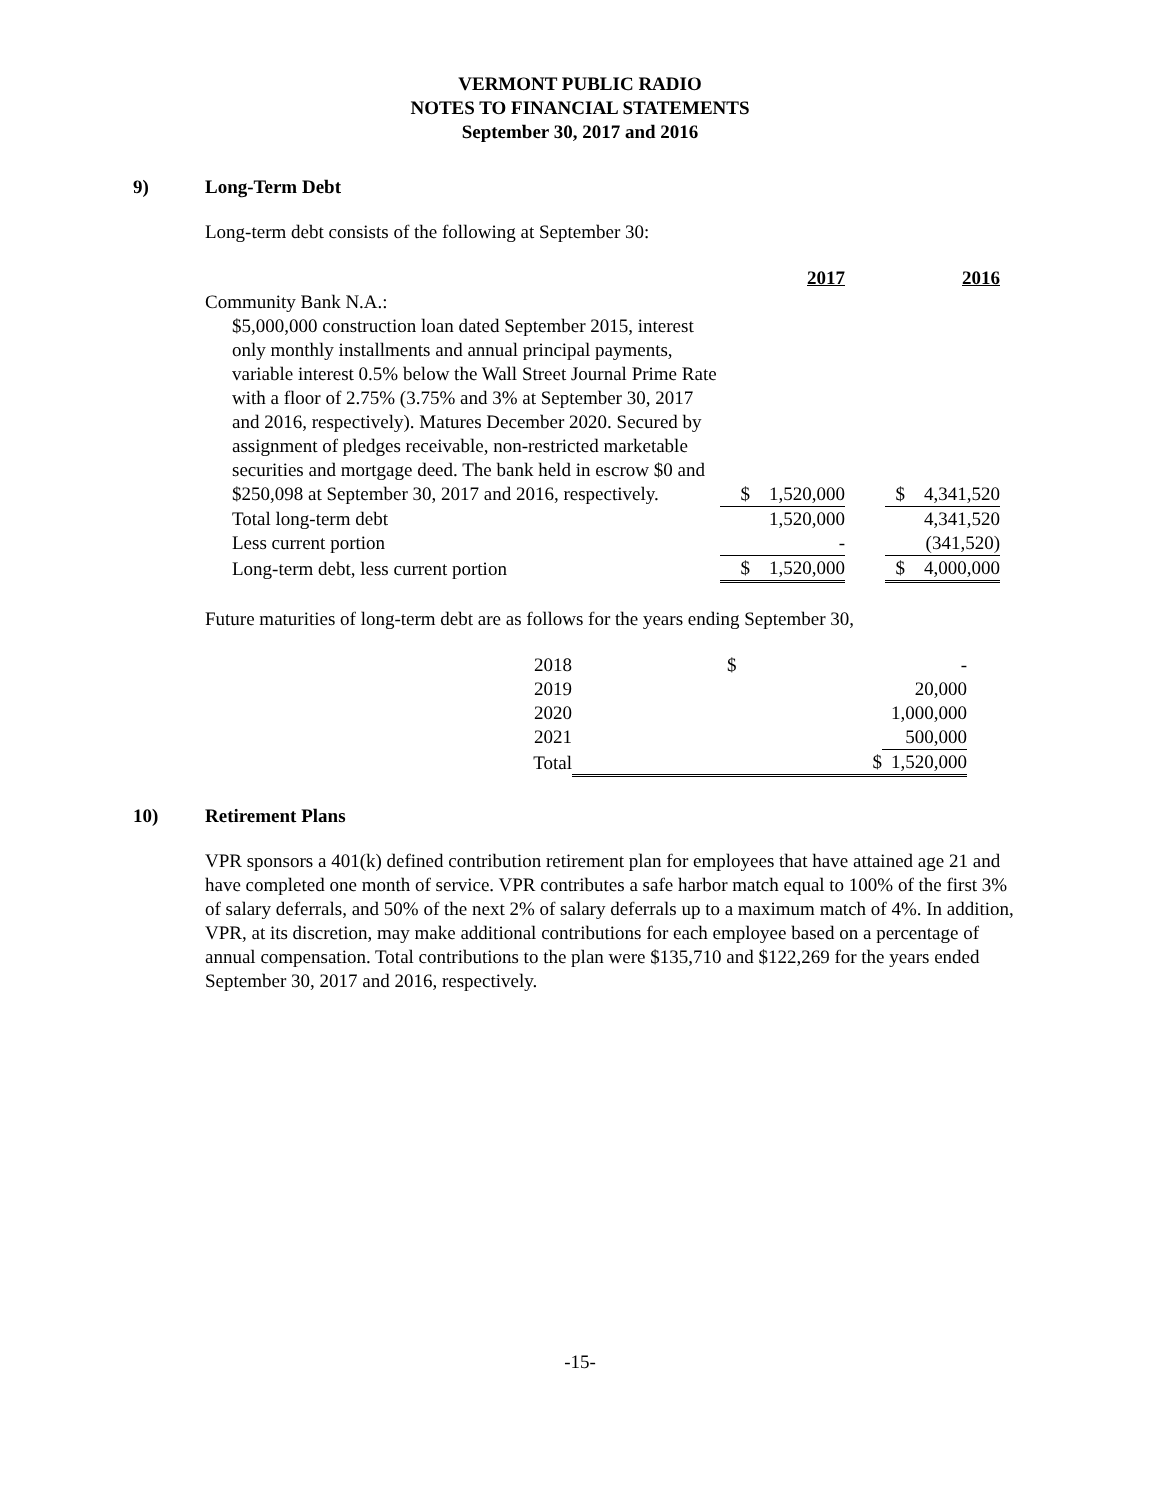VERMONT PUBLIC RADIO
NOTES TO FINANCIAL STATEMENTS
September 30, 2017 and 2016
9) Long-Term Debt
Long-term debt consists of the following at September 30:
| | | 2017 | | | 2016 |
| Community Bank N.A.: | | | | | |
| $5,000,000 construction loan dated September 2015, interest only monthly installments and annual principal payments, variable interest 0.5% below the Wall Street Journal Prime Rate with a floor of 2.75% (3.75% and 3% at September 30, 2017 and 2016, respectively). Matures December 2020. Secured by assignment of pledges receivable, non-restricted marketable securities and mortgage deed. The bank held in escrow $0 and $250,098 at September 30, 2017 and 2016, respectively. | $ | 1,520,000 | | $ | 4,341,520 |
| Total long-term debt | | 1,520,000 | | | 4,341,520 |
| Less current portion | | - | | | (341,520) |
| Long-term debt, less current portion | $ | 1,520,000 | | $ | 4,000,000 |
Future maturities of long-term debt are as follows for the years ending September 30,
| 2018 | $ | - |
| 2019 | | 20,000 |
| 2020 | | 1,000,000 |
| 2021 | | 500,000 |
| Total | $ | 1,520,000 |
10) Retirement Plans
VPR sponsors a 401(k) defined contribution retirement plan for employees that have attained age 21 and have completed one month of service. VPR contributes a safe harbor match equal to 100% of the first 3% of salary deferrals, and 50% of the next 2% of salary deferrals up to a maximum match of 4%. In addition, VPR, at its discretion, may make additional contributions for each employee based on a percentage of annual compensation. Total contributions to the plan were $135,710 and $122,269 for the years ended September 30, 2017 and 2016, respectively.
-15-